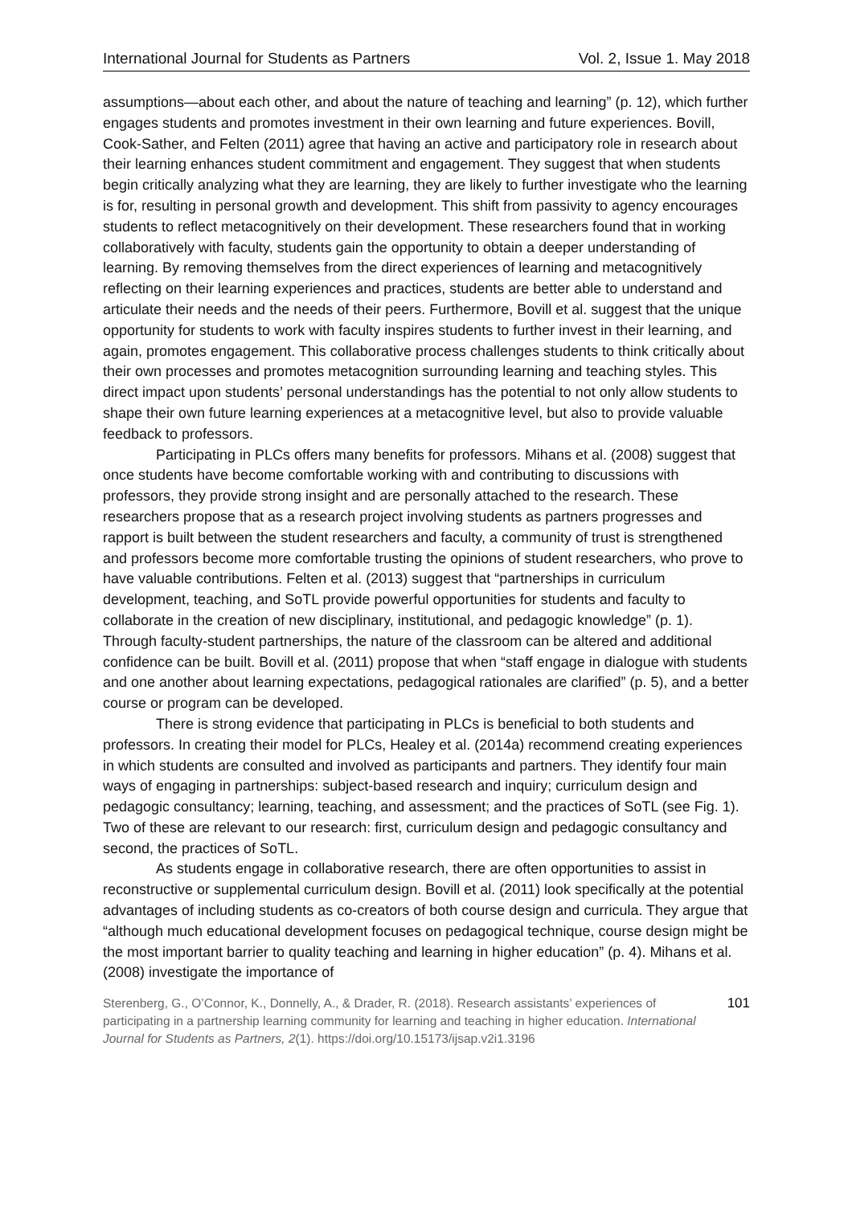International Journal for Students as Partners Vol. 2, Issue 1. May 2018
assumptions—about each other, and about the nature of teaching and learning” (p. 12), which further engages students and promotes investment in their own learning and future experiences. Bovill, Cook-Sather, and Felten (2011) agree that having an active and participatory role in research about their learning enhances student commitment and engagement. They suggest that when students begin critically analyzing what they are learning, they are likely to further investigate who the learning is for, resulting in personal growth and development. This shift from passivity to agency encourages students to reflect metacognitively on their development. These researchers found that in working collaboratively with faculty, students gain the opportunity to obtain a deeper understanding of learning. By removing themselves from the direct experiences of learning and metacognitively reflecting on their learning experiences and practices, students are better able to understand and articulate their needs and the needs of their peers. Furthermore, Bovill et al. suggest that the unique opportunity for students to work with faculty inspires students to further invest in their learning, and again, promotes engagement. This collaborative process challenges students to think critically about their own processes and promotes metacognition surrounding learning and teaching styles. This direct impact upon students’ personal understandings has the potential to not only allow students to shape their own future learning experiences at a metacognitive level, but also to provide valuable feedback to professors.
Participating in PLCs offers many benefits for professors. Mihans et al. (2008) suggest that once students have become comfortable working with and contributing to discussions with professors, they provide strong insight and are personally attached to the research. These researchers propose that as a research project involving students as partners progresses and rapport is built between the student researchers and faculty, a community of trust is strengthened and professors become more comfortable trusting the opinions of student researchers, who prove to have valuable contributions. Felten et al. (2013) suggest that “partnerships in curriculum development, teaching, and SoTL provide powerful opportunities for students and faculty to collaborate in the creation of new disciplinary, institutional, and pedagogic knowledge” (p. 1). Through faculty-student partnerships, the nature of the classroom can be altered and additional confidence can be built. Bovill et al. (2011) propose that when “staff engage in dialogue with students and one another about learning expectations, pedagogical rationales are clarified” (p. 5), and a better course or program can be developed.
There is strong evidence that participating in PLCs is beneficial to both students and professors. In creating their model for PLCs, Healey et al. (2014a) recommend creating experiences in which students are consulted and involved as participants and partners. They identify four main ways of engaging in partnerships: subject-based research and inquiry; curriculum design and pedagogic consultancy; learning, teaching, and assessment; and the practices of SoTL (see Fig. 1). Two of these are relevant to our research: first, curriculum design and pedagogic consultancy and second, the practices of SoTL.
As students engage in collaborative research, there are often opportunities to assist in reconstructive or supplemental curriculum design. Bovill et al. (2011) look specifically at the potential advantages of including students as co-creators of both course design and curricula. They argue that “although much educational development focuses on pedagogical technique, course design might be the most important barrier to quality teaching and learning in higher education” (p. 4). Mihans et al. (2008) investigate the importance of
Sterenberg, G., O’Connor, K., Donnelly, A., & Drader, R. (2018). Research assistants’ experiences of participating in a partnership learning community for learning and teaching in higher education. International Journal for Students as Partners, 2(1). https://doi.org/10.15173/ijsap.v2i1.3196
101